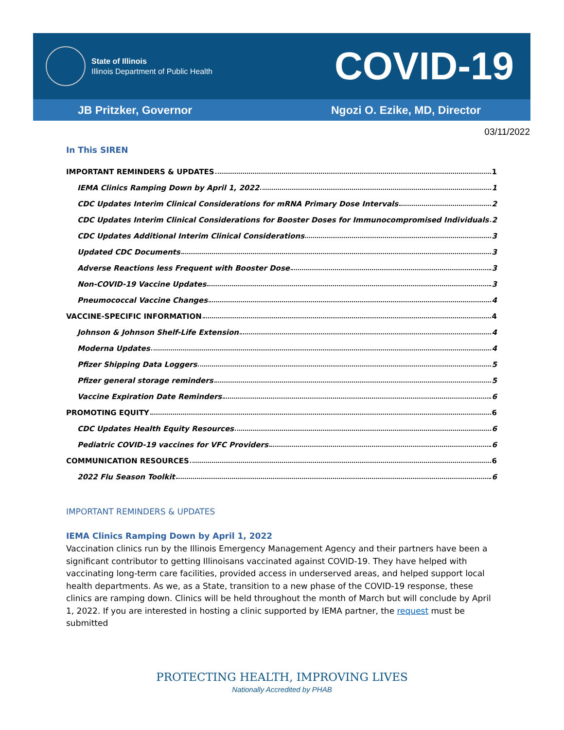State of Illinois
Illinois Department of Public Health
COVID-19
JB Pritzker, Governor Ngozi O. Ezike, MD, Director
03/11/2022
In This SIREN
IMPORTANT REMINDERS & UPDATES 1
IEMA Clinics Ramping Down by April 1, 2022 1
CDC Updates Interim Clinical Considerations for mRNA Primary Dose Intervals 2
CDC Updates Interim Clinical Considerations for Booster Doses for Immunocompromised Individuals 2
CDC Updates Additional Interim Clinical Considerations 3
Updated CDC Documents 3
Adverse Reactions less Frequent with Booster Dose 3
Non-COVID-19 Vaccine Updates 3
Pneumococcal Vaccine Changes 4
VACCINE-SPECIFIC INFORMATION 4
Johnson & Johnson Shelf-Life Extension 4
Moderna Updates 4
Pfizer Shipping Data Loggers 5
Pfizer general storage reminders 5
Vaccine Expiration Date Reminders 6
PROMOTING EQUITY 6
CDC Updates Health Equity Resources 6
Pediatric COVID-19 vaccines for VFC Providers 6
COMMUNICATION RESOURCES 6
2022 Flu Season Toolkit 6
IMPORTANT REMINDERS & UPDATES
IEMA Clinics Ramping Down by April 1, 2022
Vaccination clinics run by the Illinois Emergency Management Agency and their partners have been a significant contributor to getting Illinoisans vaccinated against COVID-19. They have helped with vaccinating long-term care facilities, provided access in underserved areas, and helped support local health departments. As we, as a State, transition to a new phase of the COVID-19 response, these clinics are ramping down. Clinics will be held throughout the month of March but will conclude by April 1, 2022. If you are interested in hosting a clinic supported by IEMA partner, the request must be submitted
PROTECTING HEALTH, IMPROVING LIVES
Nationally Accredited by PHAB